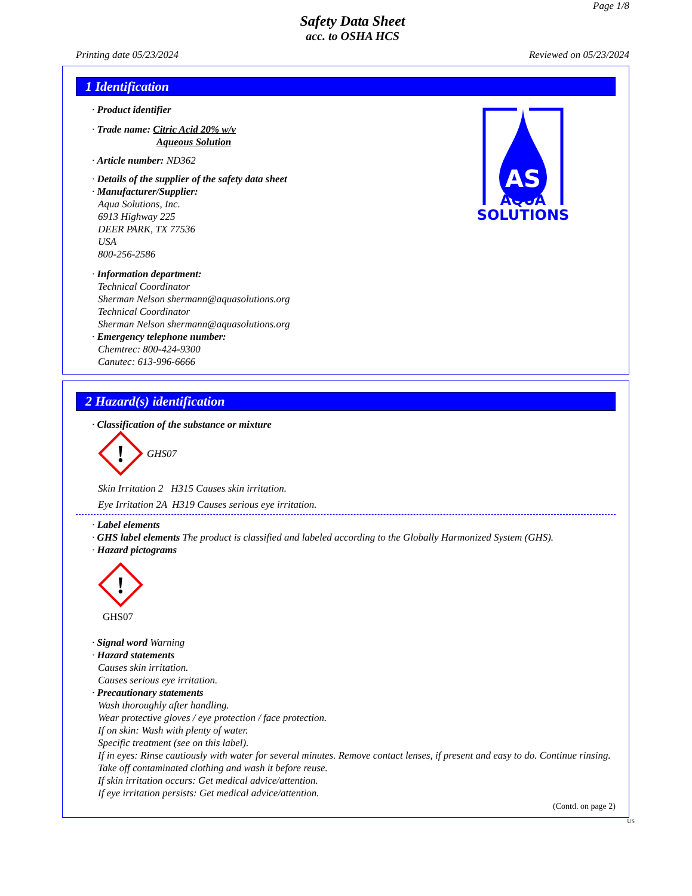Page 1/8
Safety Data Sheet
acc. to OSHA HCS
Printing date 05/23/2024 Reviewed on 05/23/2024
1 Identification
· Product identifier
· Trade name: Citric Acid 20% w/v
Aqueous Solution
· Article number: ND362
· Details of the supplier of the safety data sheet
· Manufacturer/Supplier:
Aqua Solutions, Inc.
6913 Highway 225
DEER PARK, TX 77536
USA
800-256-2586
· Information department:
Technical Coordinator
Sherman Nelson shermann@aquasolutions.org
Technical Coordinator
Sherman Nelson shermann@aquasolutions.org
· Emergency telephone number:
Chemtrec: 800-424-9300
Canutec: 613-996-6666
AS
AQUA
SOLUTIONS
2 Hazard(s) identification
· Classification of the substance or mixture
!
GHS07
Skin Irritation 2 H315 Causes skin irritation.
Eye Irritation 2A H319 Causes serious eye irritation.
· Label elements
· GHS label elements The product is classified and labeled according to the Globally Harmonized System (GHS).
· Hazard pictograms
!
GHS07
· Signal word Warning
· Hazard statements
Causes skin irritation.
Causes serious eye irritation.
· Precautionary statements
Wash thoroughly after handling.
Wear protective gloves / eye protection / face protection.
If on skin: Wash with plenty of water.
Specific treatment (see on this label).
If in eyes: Rinse cautiously with water for several minutes. Remove contact lenses, if present and easy to do. Continue rinsing.
Take off contaminated clothing and wash it before reuse.
If skin irritation occurs: Get medical advice/attention.
If eye irritation persists: Get medical advice/attention.
(Contd. on page 2)
US